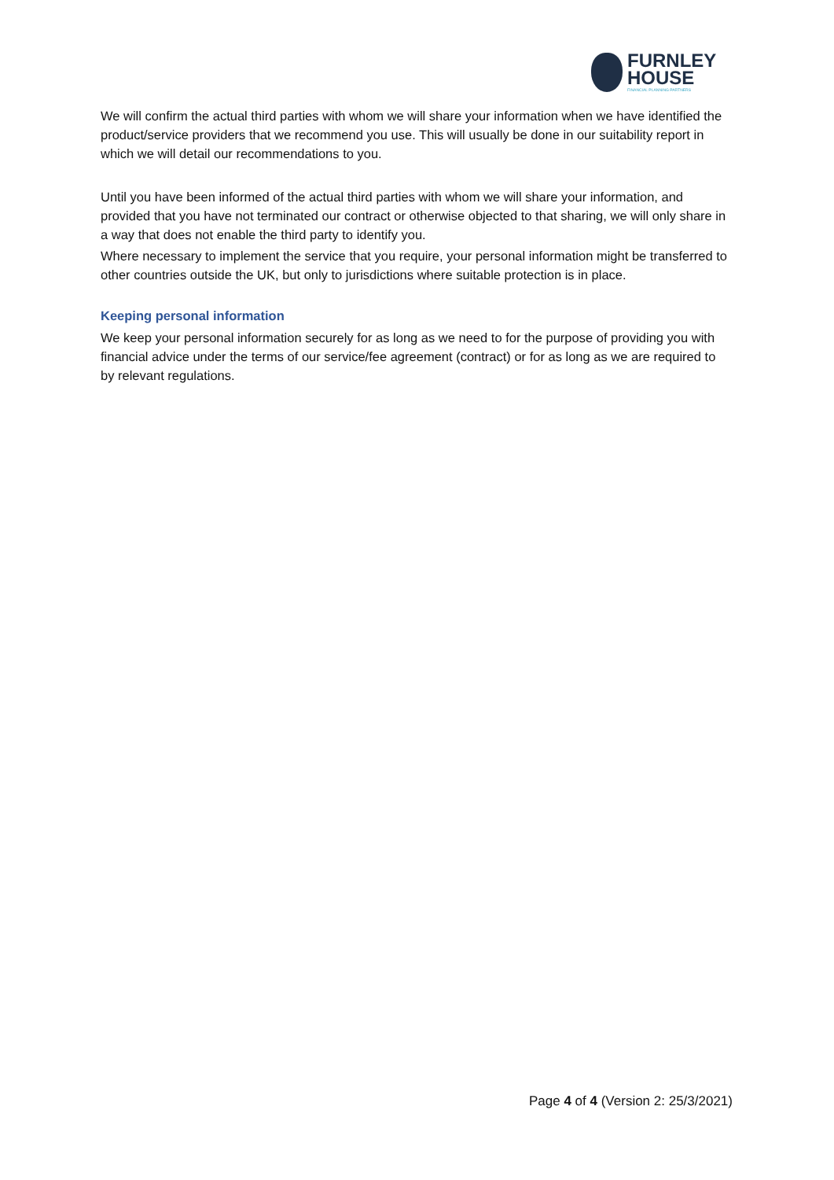FURNLEY
HOUSE
FINANCIAL PLANNING PARTNERS
We will confirm the actual third parties with whom we will share your information when we have identified the product/service providers that we recommend you use. This will usually be done in our suitability report in which we will detail our recommendations to you.
Until you have been informed of the actual third parties with whom we will share your information, and provided that you have not terminated our contract or otherwise objected to that sharing, we will only share in a way that does not enable the third party to identify you.
Where necessary to implement the service that you require, your personal information might be transferred to other countries outside the UK, but only to jurisdictions where suitable protection is in place.
Keeping personal information
We keep your personal information securely for as long as we need to for the purpose of providing you with financial advice under the terms of our service/fee agreement (contract) or for as long as we are required to by relevant regulations.
Page 4 of 4 (Version 2: 25/3/2021)